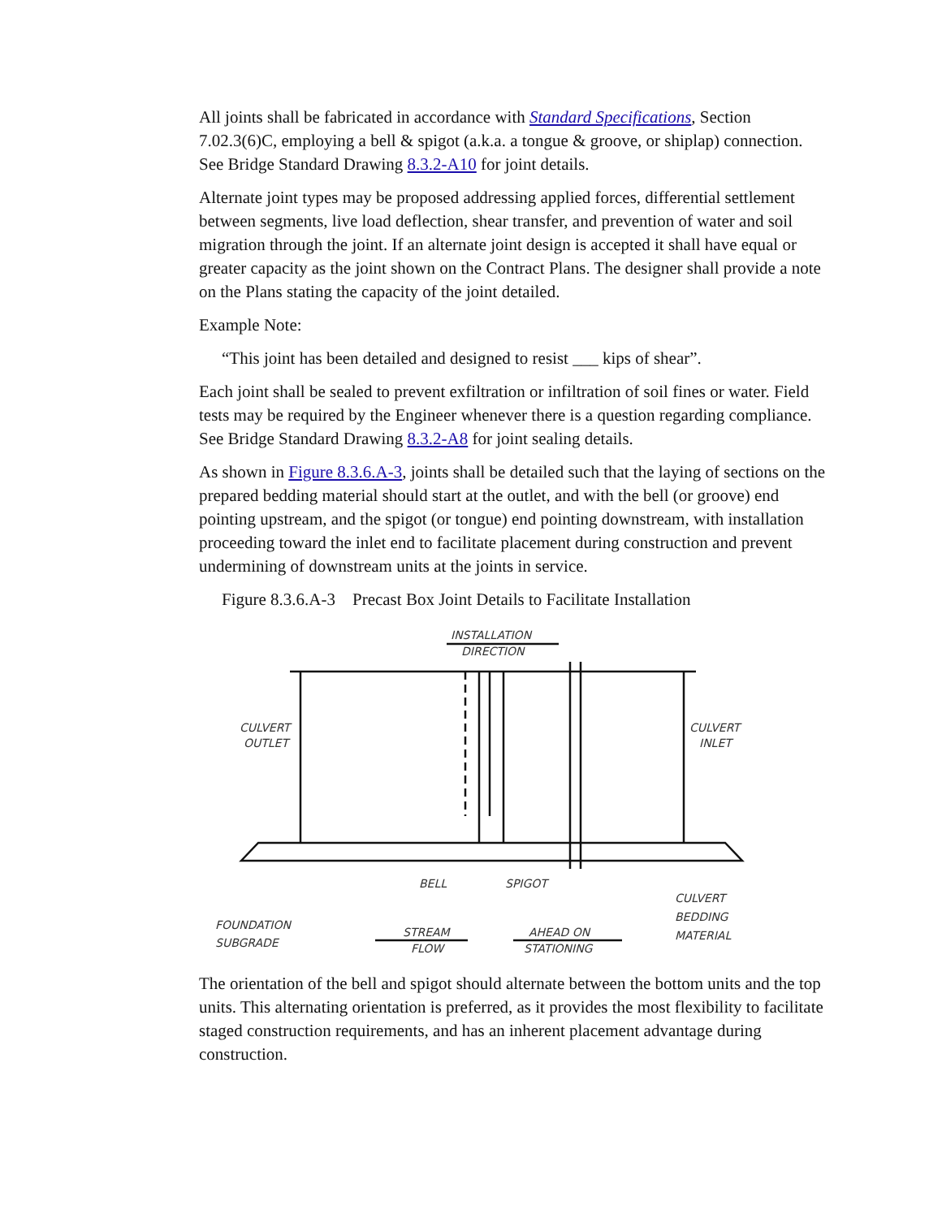All joints shall be fabricated in accordance with Standard Specifications, Section 7.02.3(6)C, employing a bell & spigot (a.k.a. a tongue & groove, or shiplap) connection. See Bridge Standard Drawing 8.3.2-A10 for joint details.
Alternate joint types may be proposed addressing applied forces, differential settlement between segments, live load deflection, shear transfer, and prevention of water and soil migration through the joint. If an alternate joint design is accepted it shall have equal or greater capacity as the joint shown on the Contract Plans. The designer shall provide a note on the Plans stating the capacity of the joint detailed.
Example Note:
“This joint has been detailed and designed to resist ___ kips of shear”.
Each joint shall be sealed to prevent exfiltration or infiltration of soil fines or water. Field tests may be required by the Engineer whenever there is a question regarding compliance. See Bridge Standard Drawing 8.3.2-A8 for joint sealing details.
As shown in Figure 8.3.6.A-3, joints shall be detailed such that the laying of sections on the prepared bedding material should start at the outlet, and with the bell (or groove) end pointing upstream, and the spigot (or tongue) end pointing downstream, with installation proceeding toward the inlet end to facilitate placement during construction and prevent undermining of downstream units at the joints in service.
Figure 8.3.6.A-3 Precast Box Joint Details to Facilitate Installation
INSTALLATION
DIRECTION
CULVERT
OUTLET
CULVERT
INLET
BELL
SPIGOT
CULVERT
BEDDING
MATERIAL
FOUNDATION
SUBGRADE
STREAM
FLOW
AHEAD ON
STATIONING
The orientation of the bell and spigot should alternate between the bottom units and the top units. This alternating orientation is preferred, as it provides the most flexibility to facilitate staged construction requirements, and has an inherent placement advantage during construction.